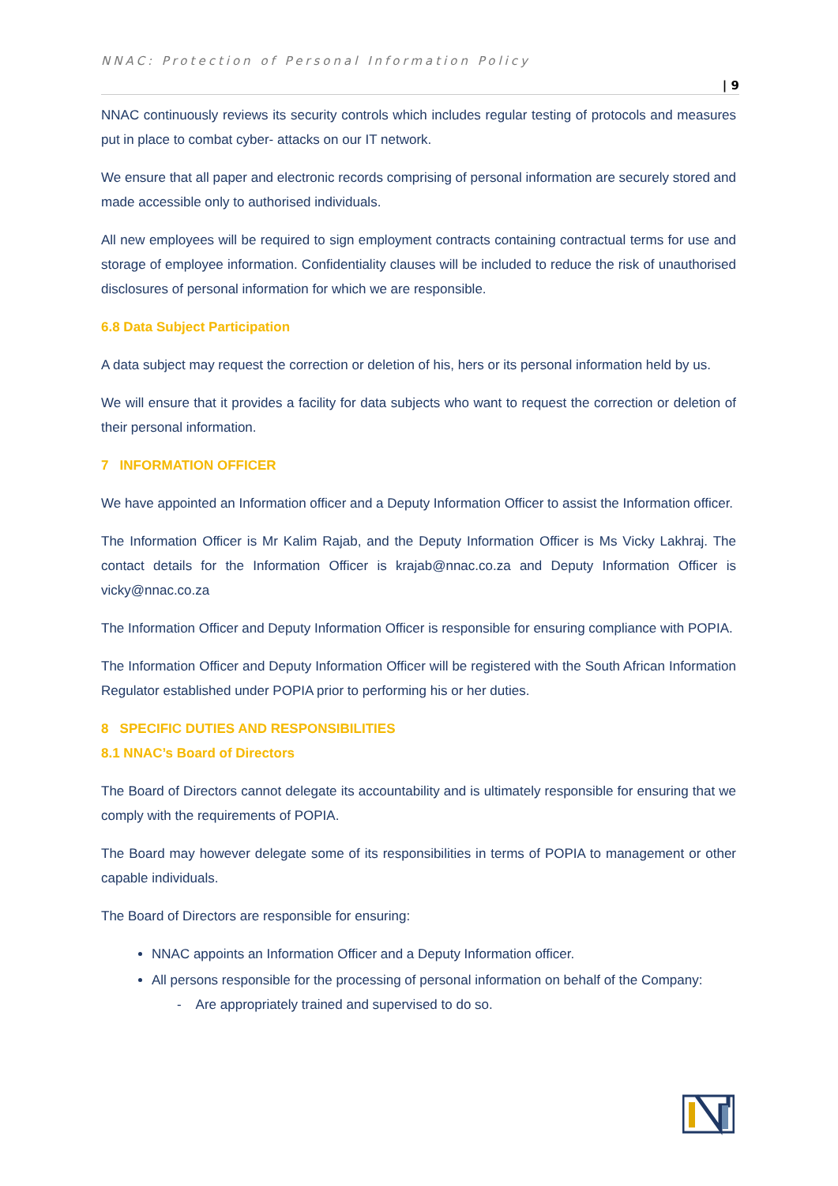NNAC: Protection of Personal Information Policy
| 9
NNAC continuously reviews its security controls which includes regular testing of protocols and measures put in place to combat cyber- attacks on our IT network.
We ensure that all paper and electronic records comprising of personal information are securely stored and made accessible only to authorised individuals.
All new employees will be required to sign employment contracts containing contractual terms for use and storage of employee information. Confidentiality clauses will be included to reduce the risk of unauthorised disclosures of personal information for which we are responsible.
6.8 Data Subject Participation
A data subject may request the correction or deletion of his, hers or its personal information held by us.
We will ensure that it provides a facility for data subjects who want to request the correction or deletion of their personal information.
7 INFORMATION OFFICER
We have appointed an Information officer and a Deputy Information Officer to assist the Information officer.
The Information Officer is Mr Kalim Rajab, and the Deputy Information Officer is Ms Vicky Lakhraj. The contact details for the Information Officer is krajab@nnac.co.za and Deputy Information Officer is vicky@nnac.co.za
The Information Officer and Deputy Information Officer is responsible for ensuring compliance with POPIA.
The Information Officer and Deputy Information Officer will be registered with the South African Information Regulator established under POPIA prior to performing his or her duties.
8 SPECIFIC DUTIES AND RESPONSIBILITIES
8.1 NNAC’s Board of Directors
The Board of Directors cannot delegate its accountability and is ultimately responsible for ensuring that we comply with the requirements of POPIA.
The Board may however delegate some of its responsibilities in terms of POPIA to management or other capable individuals.
The Board of Directors are responsible for ensuring:
NNAC appoints an Information Officer and a Deputy Information officer.
All persons responsible for the processing of personal information on behalf of the Company:
- Are appropriately trained and supervised to do so.